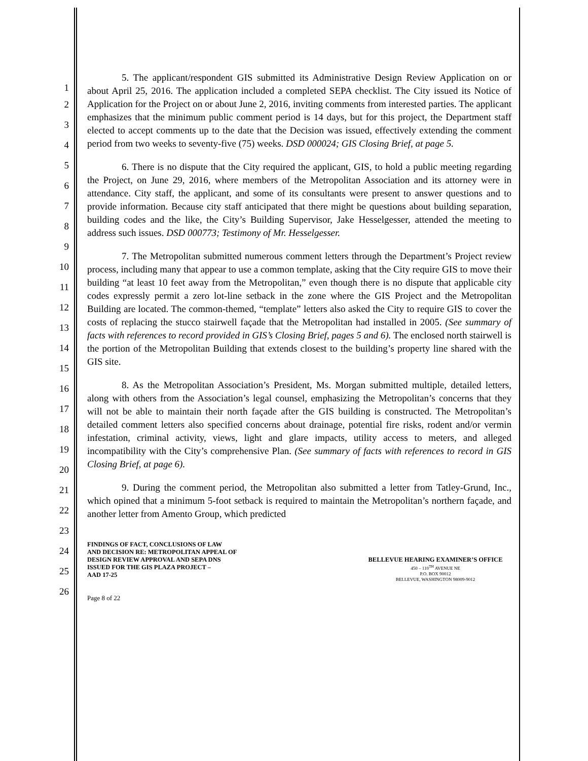1
2
3
4
5
6
7
8
9
10
11
12
13
14
15
16
17
18
19
20
21
22
23
24
25
26
5. The applicant/respondent GIS submitted its Administrative Design Review Application on or about April 25, 2016. The application included a completed SEPA checklist. The City issued its Notice of Application for the Project on or about June 2, 2016, inviting comments from interested parties. The applicant emphasizes that the minimum public comment period is 14 days, but for this project, the Department staff elected to accept comments up to the date that the Decision was issued, effectively extending the comment period from two weeks to seventy-five (75) weeks. DSD 000024; GIS Closing Brief, at page 5.
6. There is no dispute that the City required the applicant, GIS, to hold a public meeting regarding the Project, on June 29, 2016, where members of the Metropolitan Association and its attorney were in attendance. City staff, the applicant, and some of its consultants were present to answer questions and to provide information. Because city staff anticipated that there might be questions about building separation, building codes and the like, the City’s Building Supervisor, Jake Hesselgesser, attended the meeting to address such issues. DSD 000773; Testimony of Mr. Hesselgesser.
7. The Metropolitan submitted numerous comment letters through the Department’s Project review process, including many that appear to use a common template, asking that the City require GIS to move their building “at least 10 feet away from the Metropolitan,” even though there is no dispute that applicable city codes expressly permit a zero lot-line setback in the zone where the GIS Project and the Metropolitan Building are located. The common-themed, “template” letters also asked the City to require GIS to cover the costs of replacing the stucco stairwell façade that the Metropolitan had installed in 2005. (See summary of facts with references to record provided in GIS’s Closing Brief, pages 5 and 6). The enclosed north stairwell is the portion of the Metropolitan Building that extends closest to the building’s property line shared with the GIS site.
8. As the Metropolitan Association’s President, Ms. Morgan submitted multiple, detailed letters, along with others from the Association’s legal counsel, emphasizing the Metropolitan’s concerns that they will not be able to maintain their north façade after the GIS building is constructed. The Metropolitan’s detailed comment letters also specified concerns about drainage, potential fire risks, rodent and/or vermin infestation, criminal activity, views, light and glare impacts, utility access to meters, and alleged incompatibility with the City’s comprehensive Plan. (See summary of facts with references to record in GIS Closing Brief, at page 6).
9. During the comment period, the Metropolitan also submitted a letter from Tatley-Grund, Inc., which opined that a minimum 5-foot setback is required to maintain the Metropolitan’s northern façade, and another letter from Amento Group, which predicted
FINDINGS OF FACT, CONCLUSIONS OF LAW
AND DECISION RE: METROPOLITAN APPEAL OF
DESIGN REVIEW APPROVAL AND SEPA DNS
ISSUED FOR THE GIS PLAZA PROJECT –
AAD 17-25
BELLEVUE HEARING EXAMINER’S OFFICE
450 – 110<sup>TH</sup> AVENUE NE
P.O. BOX 90012
BELLEVUE, WASHINGTON 98009-9012
Page 8 of 22